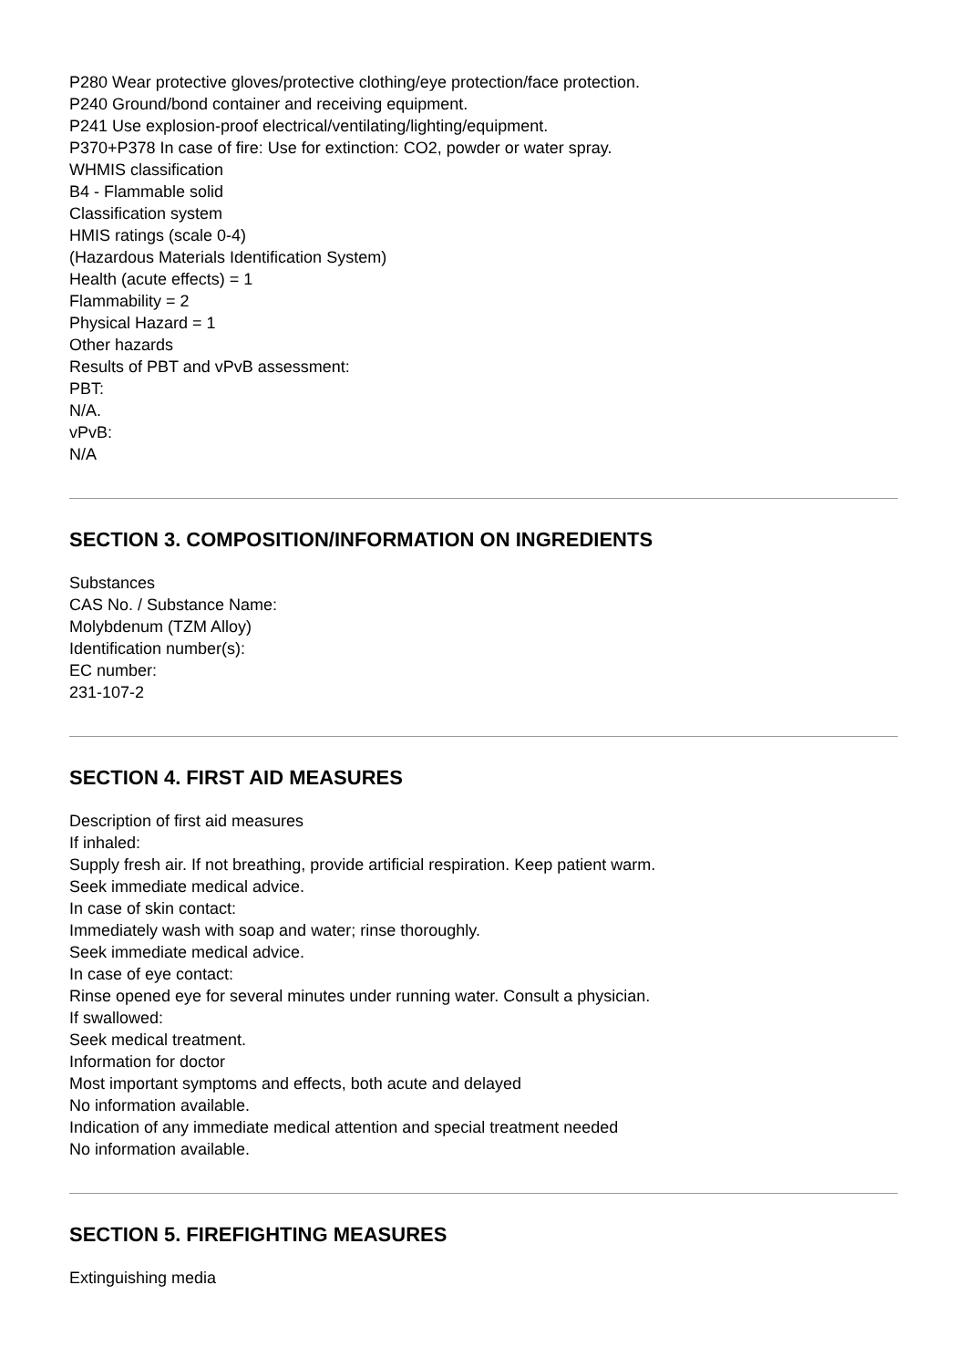P280 Wear protective gloves/protective clothing/eye protection/face protection.
P240 Ground/bond container and receiving equipment.
P241 Use explosion-proof electrical/ventilating/lighting/equipment.
P370+P378 In case of fire: Use for extinction: CO2, powder or water spray.
WHMIS classification
B4 - Flammable solid
Classification system
HMIS ratings (scale 0-4)
(Hazardous Materials Identification System)
Health (acute effects) = 1
Flammability = 2
Physical Hazard = 1
Other hazards
Results of PBT and vPvB assessment:
PBT:
N/A.
vPvB:
N/A
SECTION 3. COMPOSITION/INFORMATION ON INGREDIENTS
Substances
CAS No. / Substance Name:
Molybdenum (TZM Alloy)
Identification number(s):
EC number:
231-107-2
SECTION 4. FIRST AID MEASURES
Description of first aid measures
If inhaled:
Supply fresh air. If not breathing, provide artificial respiration. Keep patient warm.
Seek immediate medical advice.
In case of skin contact:
Immediately wash with soap and water; rinse thoroughly.
Seek immediate medical advice.
In case of eye contact:
Rinse opened eye for several minutes under running water. Consult a physician.
If swallowed:
Seek medical treatment.
Information for doctor
Most important symptoms and effects, both acute and delayed
No information available.
Indication of any immediate medical attention and special treatment needed
No information available.
SECTION 5. FIREFIGHTING MEASURES
Extinguishing media